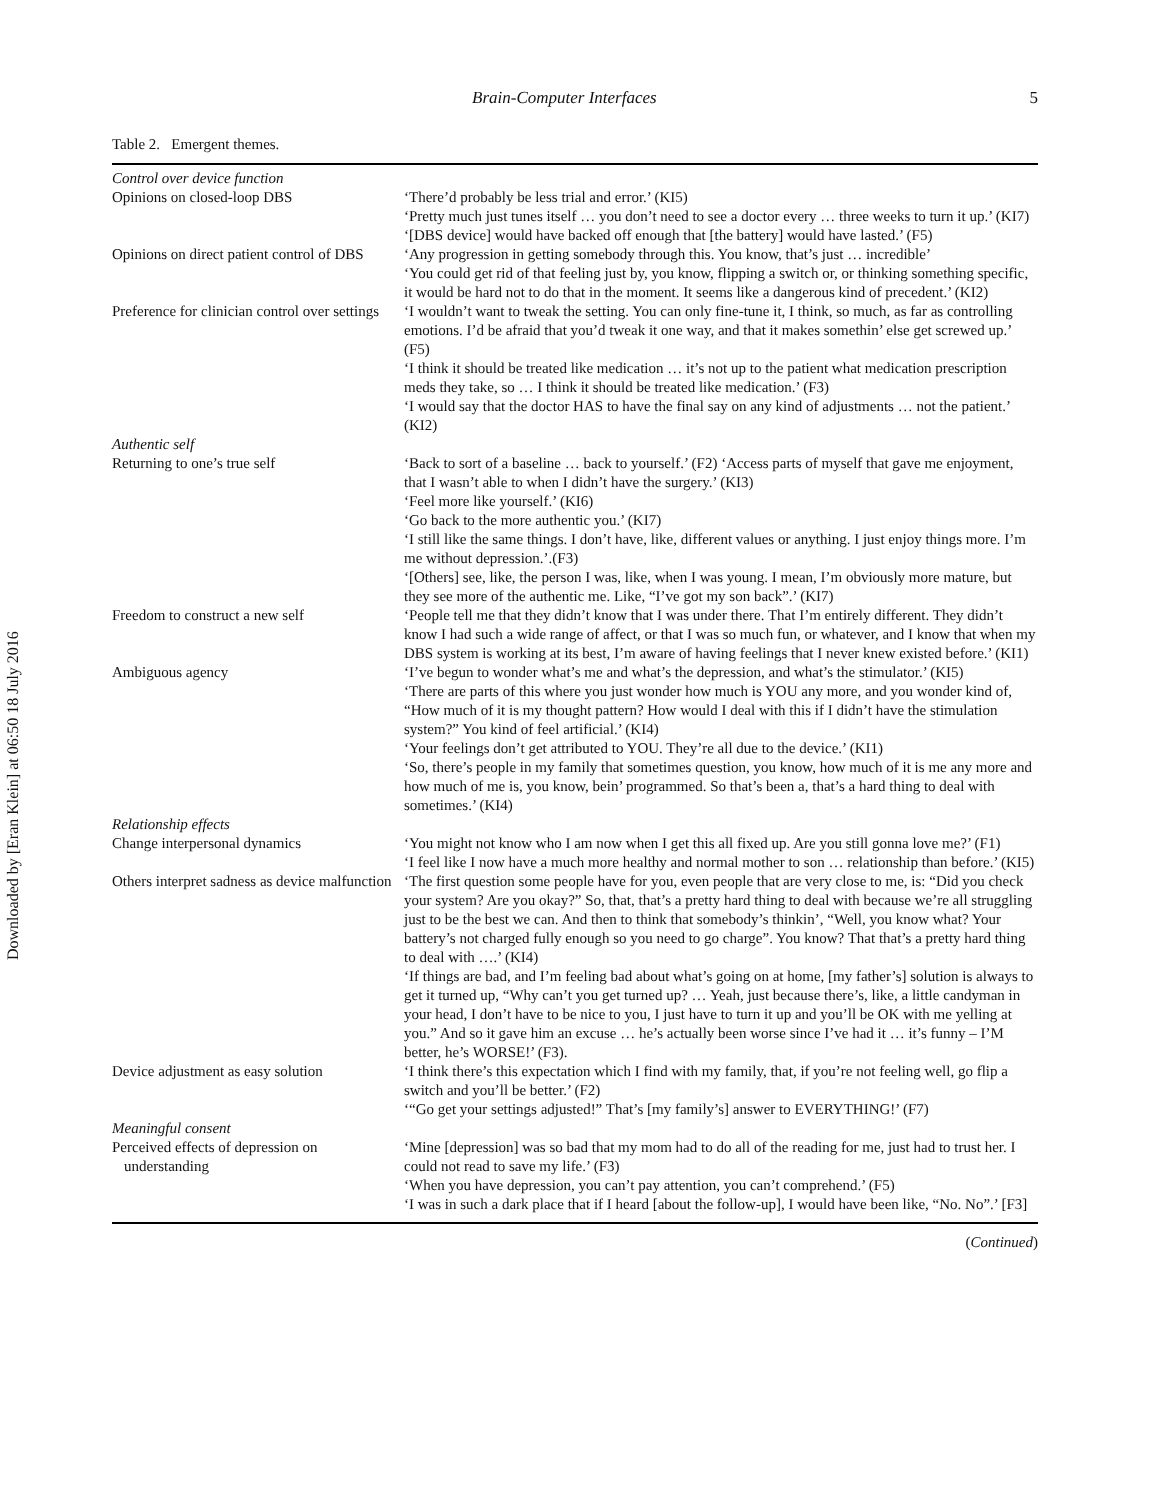Downloaded by [Eran Klein] at 06:50 18 July 2016
Brain-Computer Interfaces 5
Table 2. Emergent themes.
| Control over device function | |
| Opinions on closed-loop DBS | ‘There’d probably be less trial and error.’ (KI5) ‘Pretty much just tunes itself … you don’t need to see a doctor every … three weeks to turn it up.’ (KI7) ‘[DBS device] would have backed off enough that [the battery] would have lasted.’ (F5) |
| Opinions on direct patient control of DBS | ‘Any progression in getting somebody through this. You know, that’s just … incredible’ ‘You could get rid of that feeling just by, you know, flipping a switch or, or thinking something specific, it would be hard not to do that in the moment. It seems like a dangerous kind of precedent.’ (KI2) |
| Preference for clinician control over settings | ‘I wouldn’t want to tweak the setting. You can only fine-tune it, I think, so much, as far as controlling emotions. I’d be afraid that you’d tweak it one way, and that it makes somethin’ else get screwed up.’ (F5) ‘I think it should be treated like medication … it’s not up to the patient what medication prescription meds they take, so … I think it should be treated like medication.’ (F3) ‘I would say that the doctor HAS to have the final say on any kind of adjustments … not the patient.’ (KI2) |
| Authentic self | |
| Returning to one’s true self | ‘Back to sort of a baseline … back to yourself.’ (F2) ‘Access parts of myself that gave me enjoyment, that I wasn’t able to when I didn’t have the surgery.’ (KI3) ‘Feel more like yourself.’ (KI6) ‘Go back to the more authentic you.’ (KI7) ‘I still like the same things. I don’t have, like, different values or anything. I just enjoy things more. I’m me without depression.’.(F3) ‘[Others] see, like, the person I was, like, when I was young. I mean, I’m obviously more mature, but they see more of the authentic me. Like, “I’ve got my son back”.’ (KI7) |
| Freedom to construct a new self | ‘People tell me that they didn’t know that I was under there. That I’m entirely different. They didn’t know I had such a wide range of affect, or that I was so much fun, or whatever, and I know that when my DBS system is working at its best, I’m aware of having feelings that I never knew existed before.’ (KI1) |
| Ambiguous agency | ‘I’ve begun to wonder what’s me and what’s the depression, and what’s the stimulator.’ (KI5) ‘There are parts of this where you just wonder how much is YOU any more, and you wonder kind of, “How much of it is my thought pattern? How would I deal with this if I didn’t have the stimulation system?” You kind of feel artificial.’ (KI4) ‘Your feelings don’t get attributed to YOU. They’re all due to the device.’ (KI1) ‘So, there’s people in my family that sometimes question, you know, how much of it is me any more and how much of me is, you know, bein’ programmed. So that’s been a, that’s a hard thing to deal with sometimes.’ (KI4) |
| Relationship effects | |
| Change interpersonal dynamics | ‘You might not know who I am now when I get this all fixed up. Are you still gonna love me?’ (F1) ‘I feel like I now have a much more healthy and normal mother to son … relationship than before.’ (KI5) |
| Others interpret sadness as device malfunction | ‘The first question some people have for you, even people that are very close to me, is: “Did you check your system? Are you okay?” So, that, that’s a pretty hard thing to deal with because we’re all struggling just to be the best we can. And then to think that somebody’s thinkin’, “Well, you know what? Your battery’s not charged fully enough so you need to go charge”. You know? That that’s a pretty hard thing to deal with ….’ (KI4) ‘If things are bad, and I’m feeling bad about what’s going on at home, [my father’s] solution is always to get it turned up, “Why can’t you get turned up? … Yeah, just because there’s, like, a little candyman in your head, I don’t have to be nice to you, I just have to turn it up and you’ll be OK with me yelling at you.” And so it gave him an excuse … he’s actually been worse since I’ve had it … it’s funny – I’M better, he’s WORSE!’ (F3). |
| Device adjustment as easy solution | ‘I think there’s this expectation which I find with my family, that, if you’re not feeling well, go flip a switch and you’ll be better.’ (F2) ‘“Go get your settings adjusted!” That’s [my family’s] answer to EVERYTHING!’ (F7) |
| Meaningful consent | |
| Perceived effects of depression on understanding | ‘Mine [depression] was so bad that my mom had to do all of the reading for me, just had to trust her. I could not read to save my life.’ (F3) ‘When you have depression, you can’t pay attention, you can’t comprehend.’ (F5) ‘I was in such a dark place that if I heard [about the follow-up], I would have been like, “No. No”.’ [F3] |
(Continued)